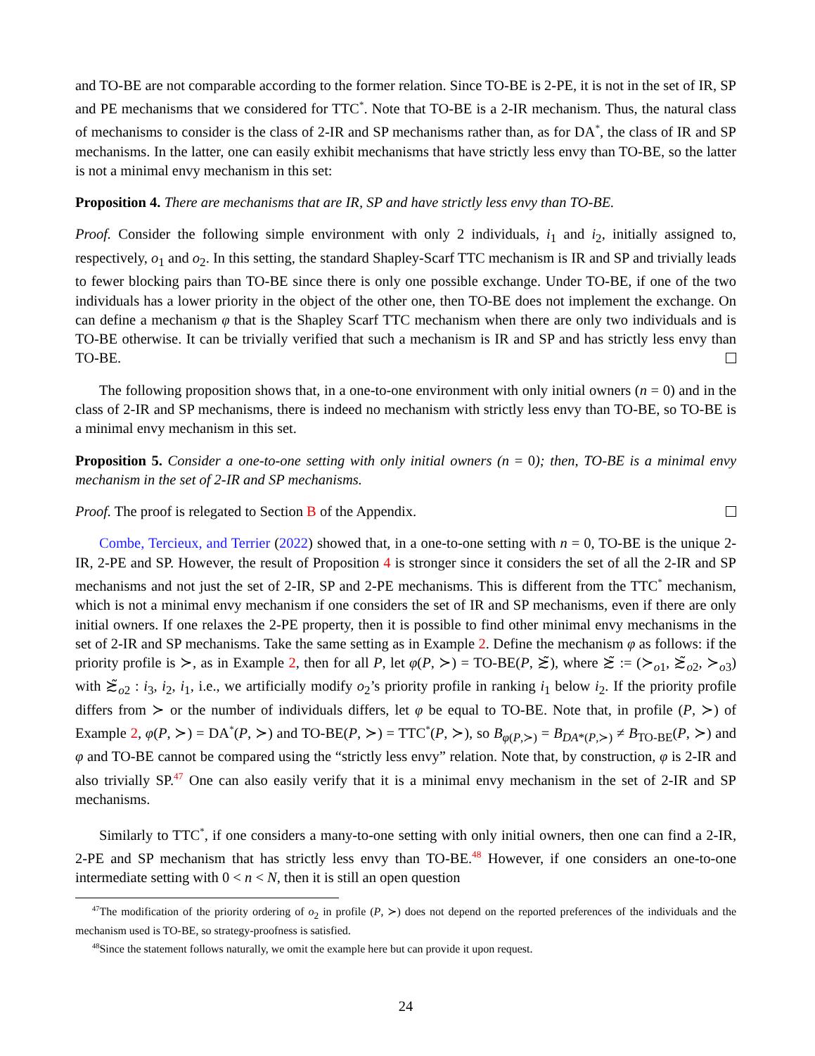and TO-BE are not comparable according to the former relation. Since TO-BE is 2-PE, it is not in the set of IR, SP and PE mechanisms that we considered for TTC<sup>*</sup>. Note that TO-BE is a 2-IR mechanism. Thus, the natural class of mechanisms to consider is the class of 2-IR and SP mechanisms rather than, as for DA<sup>*</sup>, the class of IR and SP mechanisms. In the latter, one can easily exhibit mechanisms that have strictly less envy than TO-BE, so the latter is not a minimal envy mechanism in this set:
Proposition 4. There are mechanisms that are IR, SP and have strictly less envy than TO-BE.
Proof. Consider the following simple environment with only 2 individuals, i<sub>1</sub> and i<sub>2</sub>, initially assigned to, respectively, o<sub>1</sub> and o<sub>2</sub>. In this setting, the standard Shapley-Scarf TTC mechanism is IR and SP and trivially leads to fewer blocking pairs than TO-BE since there is only one possible exchange. Under TO-BE, if one of the two individuals has a lower priority in the object of the other one, then TO-BE does not implement the exchange. On can define a mechanism φ that is the Shapley Scarf TTC mechanism when there are only two individuals and is TO-BE otherwise. It can be trivially verified that such a mechanism is IR and SP and has strictly less envy than TO-BE.
The following proposition shows that, in a one-to-one environment with only initial owners (n = 0) and in the class of 2-IR and SP mechanisms, there is indeed no mechanism with strictly less envy than TO-BE, so TO-BE is a minimal envy mechanism in this set.
Proposition 5. Consider a one-to-one setting with only initial owners (n = 0); then, TO-BE is a minimal envy mechanism in the set of 2-IR and SP mechanisms.
Proof. The proof is relegated to Section B of the Appendix.
Combe, Tercieux, and Terrier (2022) showed that, in a one-to-one setting with n = 0, TO-BE is the unique 2-IR, 2-PE and SP. However, the result of Proposition 4 is stronger since it considers the set of all the 2-IR and SP mechanisms and not just the set of 2-IR, SP and 2-PE mechanisms. This is different from the TTC<sup>*</sup> mechanism, which is not a minimal envy mechanism if one considers the set of IR and SP mechanisms, even if there are only initial owners. If one relaxes the 2-PE property, then it is possible to find other minimal envy mechanisms in the set of 2-IR and SP mechanisms. Take the same setting as in Example 2. Define the mechanism φ as follows: if the priority profile is ≻, as in Example 2, then for all P, let φ(P, ≻) = TO-BE(P, ≿̃), where ≿̃ := (≻<sub>o1</sub>, ≿̃<sub>o2</sub>, ≻<sub>o3</sub>) with ≿̃<sub>o2</sub> : i<sub>3</sub>, i<sub>2</sub>, i<sub>1</sub>, i.e., we artificially modify o<sub>2</sub>’s priority profile in ranking i<sub>1</sub> below i<sub>2</sub>. If the priority profile differs from ≻ or the number of individuals differs, let φ be equal to TO-BE. Note that, in profile (P, ≻) of Example 2, φ(P, ≻) = DA<sup>*</sup>(P, ≻) and TO-BE(P, ≻) = TTC<sup>*</sup>(P, ≻), so B<sub>φ(P,≻)</sub> = B<sub>DA*(P,≻)</sub> ≠ B<sub>TO-BE</sub>(P, ≻) and φ and TO-BE cannot be compared using the “strictly less envy” relation. Note that, by construction, φ is 2-IR and also trivially SP.<sup>47</sup> One can also easily verify that it is a minimal envy mechanism in the set of 2-IR and SP mechanisms.
Similarly to TTC<sup>*</sup>, if one considers a many-to-one setting with only initial owners, then one can find a 2-IR, 2-PE and SP mechanism that has strictly less envy than TO-BE.<sup>48</sup> However, if one considers an one-to-one intermediate setting with 0 < n < N, then it is still an open question
<sup>47</sup> The modification of the priority ordering of o<sub>2</sub> in profile (P, ≻) does not depend on the reported preferences of the individuals and the mechanism used is TO-BE, so strategy-proofness is satisfied.
<sup>48</sup> Since the statement follows naturally, we omit the example here but can provide it upon request.
24